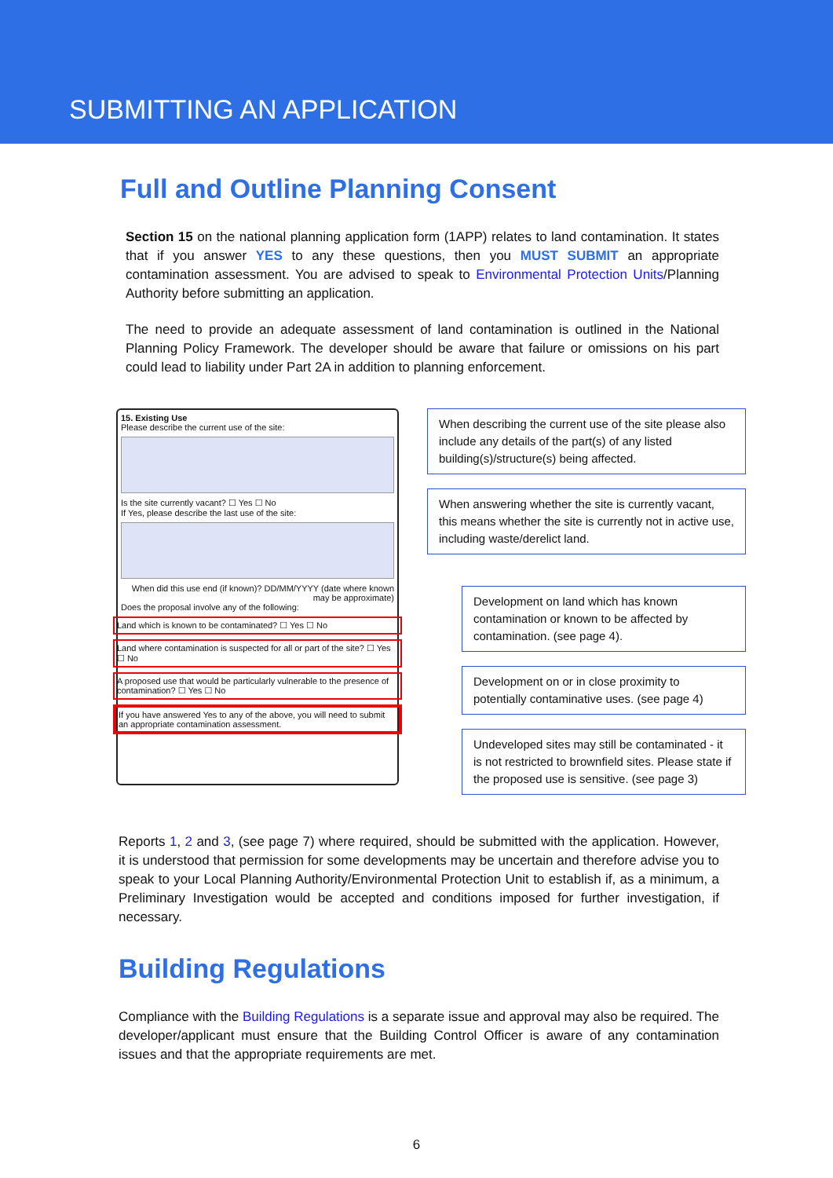SUBMITTING AN APPLICATION
Full and Outline Planning Consent
Section 15 on the national planning application form (1APP) relates to land contamination. It states that if you answer YES to any these questions, then you MUST SUBMIT an appropriate contamination assessment. You are advised to speak to Environmental Protection Units/Planning Authority before submitting an application.
The need to provide an adequate assessment of land contamination is outlined in the National Planning Policy Framework. The developer should be aware that failure or omissions on his part could lead to liability under Part 2A in addition to planning enforcement.
15. Existing Use
Please describe the current use of the site:
Is the site currently vacant? ☐ Yes ☐ No
If Yes, please describe the last use of the site:
When did this use end (if known)? DD/MM/YYYY (date where known may be approximate)
Does the proposal involve any of the following:
Land which is known to be contaminated? ☐ Yes ☐ No
Land where contamination is suspected for all or part of the site? ☐ Yes ☐ No
A proposed use that would be particularly vulnerable to the presence of contamination? ☐ Yes ☐ No
If you have answered Yes to any of the above, you will need to submit an appropriate contamination assessment.
When describing the current use of the site please also include any details of the part(s) of any listed building(s)/structure(s) being affected.
When answering whether the site is currently vacant, this means whether the site is currently not in active use, including waste/derelict land.
Development on land which has known contamination or known to be affected by contamination. (see page 4).
Development on or in close proximity to potentially contaminative uses. (see page 4)
Undeveloped sites may still be contaminated - it is not restricted to brownfield sites. Please state if the proposed use is sensitive. (see page 3)
Reports 1, 2 and 3, (see page 7) where required, should be submitted with the application. However, it is understood that permission for some developments may be uncertain and therefore advise you to speak to your Local Planning Authority/Environmental Protection Unit to establish if, as a minimum, a Preliminary Investigation would be accepted and conditions imposed for further investigation, if necessary.
Building Regulations
Compliance with the Building Regulations is a separate issue and approval may also be required. The developer/applicant must ensure that the Building Control Officer is aware of any contamination issues and that the appropriate requirements are met.
6